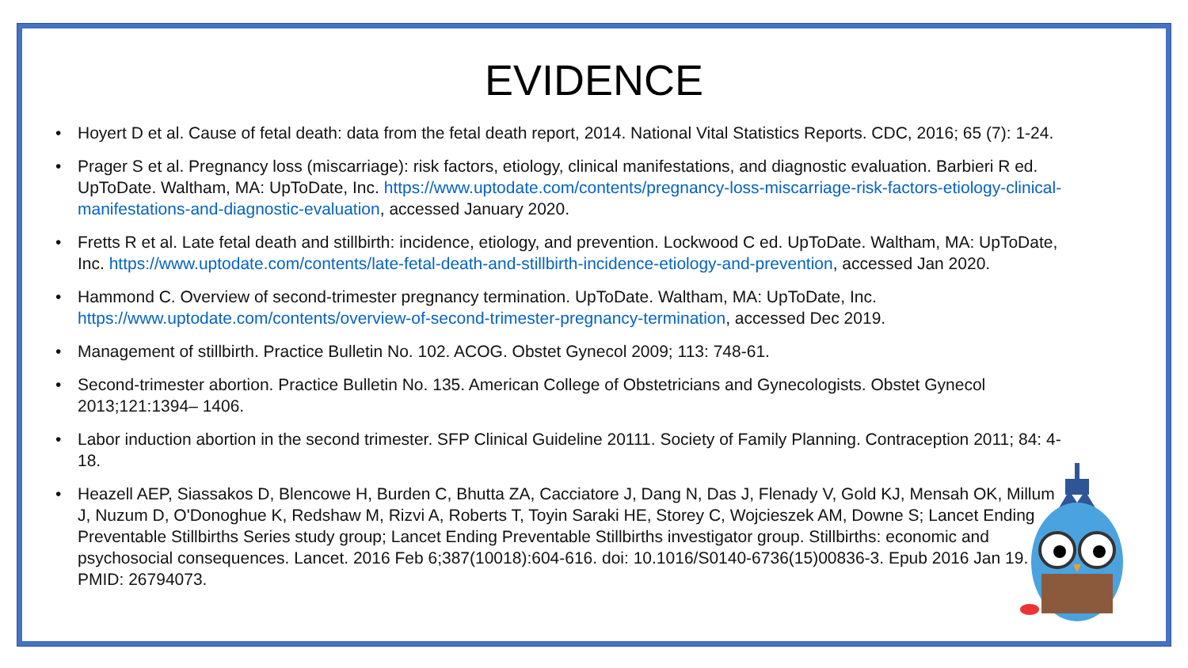EVIDENCE
• Hoyert D et al. Cause of fetal death: data from the fetal death report, 2014. National Vital Statistics Reports. CDC, 2016; 65 (7): 1-24.
• Prager S et al. Pregnancy loss (miscarriage): risk factors, etiology, clinical manifestations, and diagnostic evaluation. Barbieri R ed. UpToDate. Waltham, MA: UpToDate, Inc. https://www.uptodate.com/contents/pregnancy-loss-miscarriage-risk-factors-etiology-clinical-manifestations-and-diagnostic-evaluation, accessed January 2020.
• Fretts R et al. Late fetal death and stillbirth: incidence, etiology, and prevention. Lockwood C ed. UpToDate. Waltham, MA: UpToDate, Inc. https://www.uptodate.com/contents/late-fetal-death-and-stillbirth-incidence-etiology-and-prevention, accessed Jan 2020.
• Hammond C. Overview of second-trimester pregnancy termination. UpToDate. Waltham, MA: UpToDate, Inc. https://www.uptodate.com/contents/overview-of-second-trimester-pregnancy-termination, accessed Dec 2019.
• Management of stillbirth. Practice Bulletin No. 102. ACOG. Obstet Gynecol 2009; 113: 748-61.
• Second-trimester abortion. Practice Bulletin No. 135. American College of Obstetricians and Gynecologists. Obstet Gynecol 2013;121:1394– 1406.
• Labor induction abortion in the second trimester. SFP Clinical Guideline 20111. Society of Family Planning. Contraception 2011; 84: 4-18.
• Heazell AEP, Siassakos D, Blencowe H, Burden C, Bhutta ZA, Cacciatore J, Dang N, Das J, Flenady V, Gold KJ, Mensah OK, Millum J, Nuzum D, O'Donoghue K, Redshaw M, Rizvi A, Roberts T, Toyin Saraki HE, Storey C, Wojcieszek AM, Downe S; Lancet Ending Preventable Stillbirths Series study group; Lancet Ending Preventable Stillbirths investigator group. Stillbirths: economic and psychosocial consequences. Lancet. 2016 Feb 6;387(10018):604-616. doi: 10.1016/S0140-6736(15)00836-3. Epub 2016 Jan 19. PMID: 26794073.